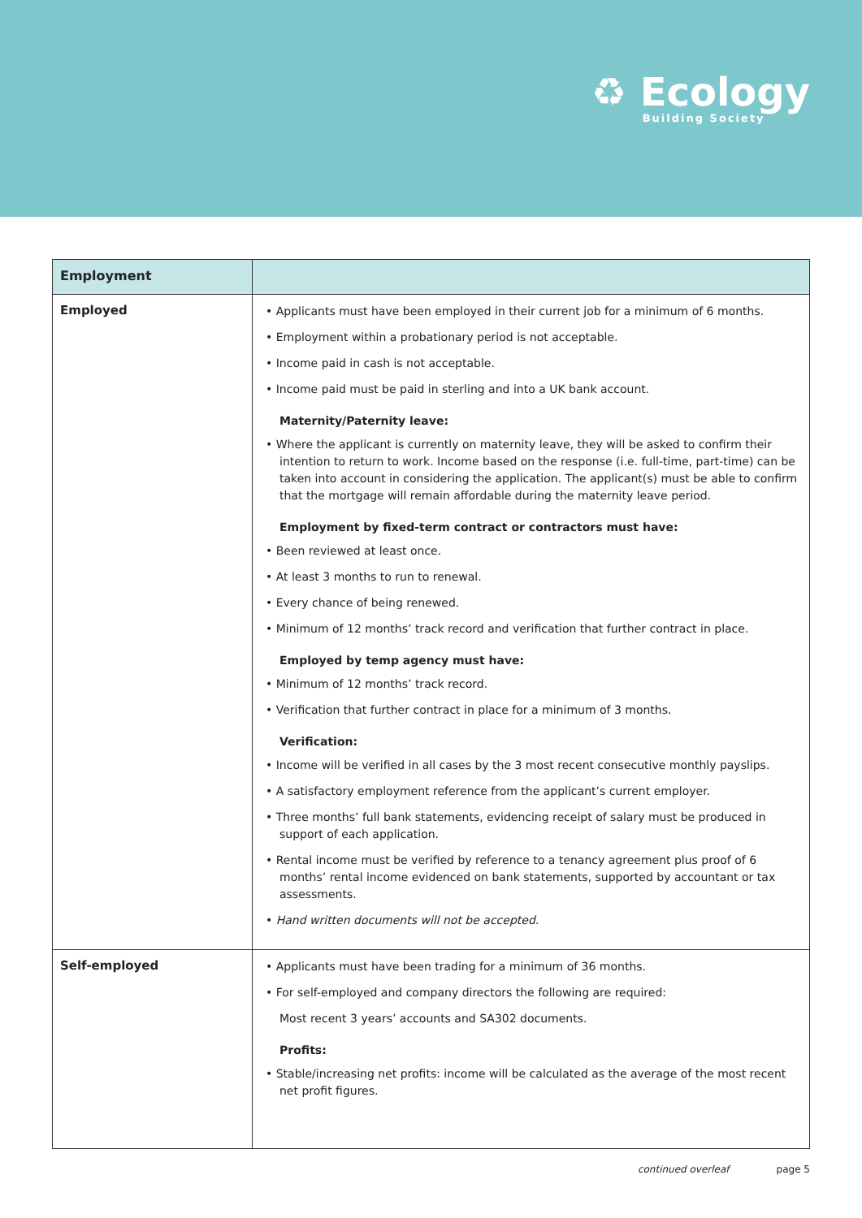♻ Ecology
Building Society
| Employment | |
| --- | --- |
| Employed | • Applicants must have been employed in their current job for a minimum of 6 months. • Employment within a probationary period is not acceptable. • Income paid in cash is not acceptable. • Income paid must be paid in sterling and into a UK bank account. Maternity/Paternity leave: • Where the applicant is currently on maternity leave, they will be asked to confirm their intention to return to work. Income based on the response (i.e. full-time, part-time) can be taken into account in considering the application. The applicant(s) must be able to confirm that the mortgage will remain affordable during the maternity leave period. Employment by fixed-term contract or contractors must have: • Been reviewed at least once. • At least 3 months to run to renewal. • Every chance of being renewed. • Minimum of 12 months’ track record and verification that further contract in place. Employed by temp agency must have: • Minimum of 12 months’ track record. • Verification that further contract in place for a minimum of 3 months. Verification: • Income will be verified in all cases by the 3 most recent consecutive monthly payslips. • A satisfactory employment reference from the applicant’s current employer. • Three months’ full bank statements, evidencing receipt of salary must be produced in support of each application. • Rental income must be verified by reference to a tenancy agreement plus proof of 6 months’ rental income evidenced on bank statements, supported by accountant or tax assessments. • Hand written documents will not be accepted. |
| Self-employed | • Applicants must have been trading for a minimum of 36 months. • For self-employed and company directors the following are required: Most recent 3 years’ accounts and SA302 documents. Profits: • Stable/increasing net profits: income will be calculated as the average of the most recent net profit figures. |
continued overleaf page 5